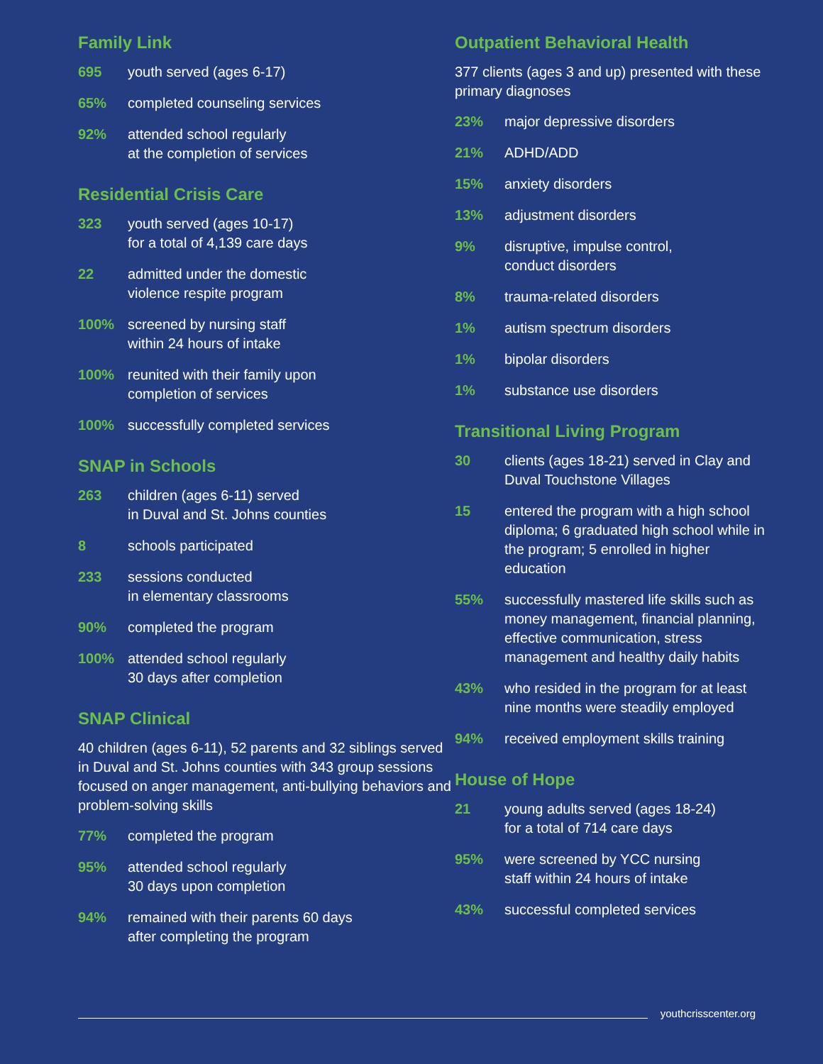Family Link
695 youth served (ages 6-17)
65% completed counseling services
92% attended school regularly
at the completion of services
Residential Crisis Care
323 youth served (ages 10-17)
for a total of 4,139 care days
22 admitted under the domestic
violence respite program
100% screened by nursing staff
within 24 hours of intake
100% reunited with their family upon
completion of services
100% successfully completed services
SNAP in Schools
263 children (ages 6-11) served
in Duval and St. Johns counties
8 schools participated
233 sessions conducted
in elementary classrooms
90% completed the program
100% attended school regularly
30 days after completion
SNAP Clinical
40 children (ages 6-11), 52 parents and 32 siblings served in Duval and St. Johns counties with 343 group sessions focused on anger management, anti-bullying behaviors and problem-solving skills
77% completed the program
95% attended school regularly
30 days upon completion
94% remained with their parents 60 days
after completing the program
Outpatient Behavioral Health
377 clients (ages 3 and up) presented with these primary diagnoses
23% major depressive disorders
21% ADHD/ADD
15% anxiety disorders
13% adjustment disorders
9% disruptive, impulse control,
conduct disorders
8% trauma-related disorders
1% autism spectrum disorders
1% bipolar disorders
1% substance use disorders
Transitional Living Program
30 clients (ages 18-21) served in Clay and Duval Touchstone Villages
15 entered the program with a high school diploma; 6 graduated high school while in the program; 5 enrolled in higher education
55% successfully mastered life skills such as money management, financial planning, effective communication, stress management and healthy daily habits
43% who resided in the program for at least nine months were steadily employed
94% received employment skills training
House of Hope
21 young adults served (ages 18-24)
for a total of 714 care days
95% were screened by YCC nursing
staff within 24 hours of intake
43% successful completed services
youthcrisscenter.org